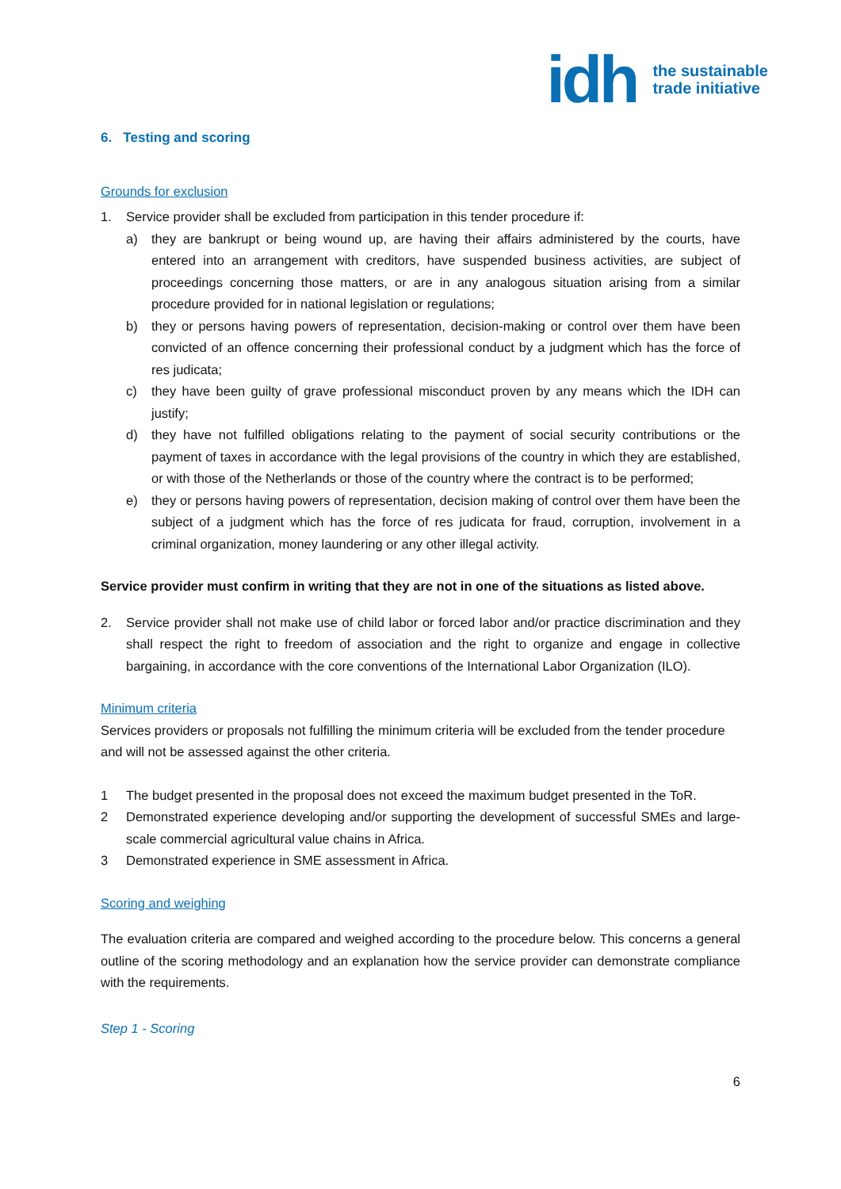idh
the sustainable
trade initiative
6. Testing and scoring
Grounds for exclusion
1. Service provider shall be excluded from participation in this tender procedure if:
a) they are bankrupt or being wound up, are having their affairs administered by the courts, have entered into an arrangement with creditors, have suspended business activities, are subject of proceedings concerning those matters, or are in any analogous situation arising from a similar procedure provided for in national legislation or regulations;
b) they or persons having powers of representation, decision-making or control over them have been convicted of an offence concerning their professional conduct by a judgment which has the force of res judicata;
c) they have been guilty of grave professional misconduct proven by any means which the IDH can justify;
d) they have not fulfilled obligations relating to the payment of social security contributions or the payment of taxes in accordance with the legal provisions of the country in which they are established, or with those of the Netherlands or those of the country where the contract is to be performed;
e) they or persons having powers of representation, decision making of control over them have been the subject of a judgment which has the force of res judicata for fraud, corruption, involvement in a criminal organization, money laundering or any other illegal activity.
Service provider must confirm in writing that they are not in one of the situations as listed above.
2. Service provider shall not make use of child labor or forced labor and/or practice discrimination and they shall respect the right to freedom of association and the right to organize and engage in collective bargaining, in accordance with the core conventions of the International Labor Organization (ILO).
Minimum criteria
Services providers or proposals not fulfilling the minimum criteria will be excluded from the tender procedure and will not be assessed against the other criteria.
1 The budget presented in the proposal does not exceed the maximum budget presented in the ToR.
2 Demonstrated experience developing and/or supporting the development of successful SMEs and large-scale commercial agricultural value chains in Africa.
3 Demonstrated experience in SME assessment in Africa.
Scoring and weighing
The evaluation criteria are compared and weighed according to the procedure below. This concerns a general outline of the scoring methodology and an explanation how the service provider can demonstrate compliance with the requirements.
Step 1 - Scoring
6